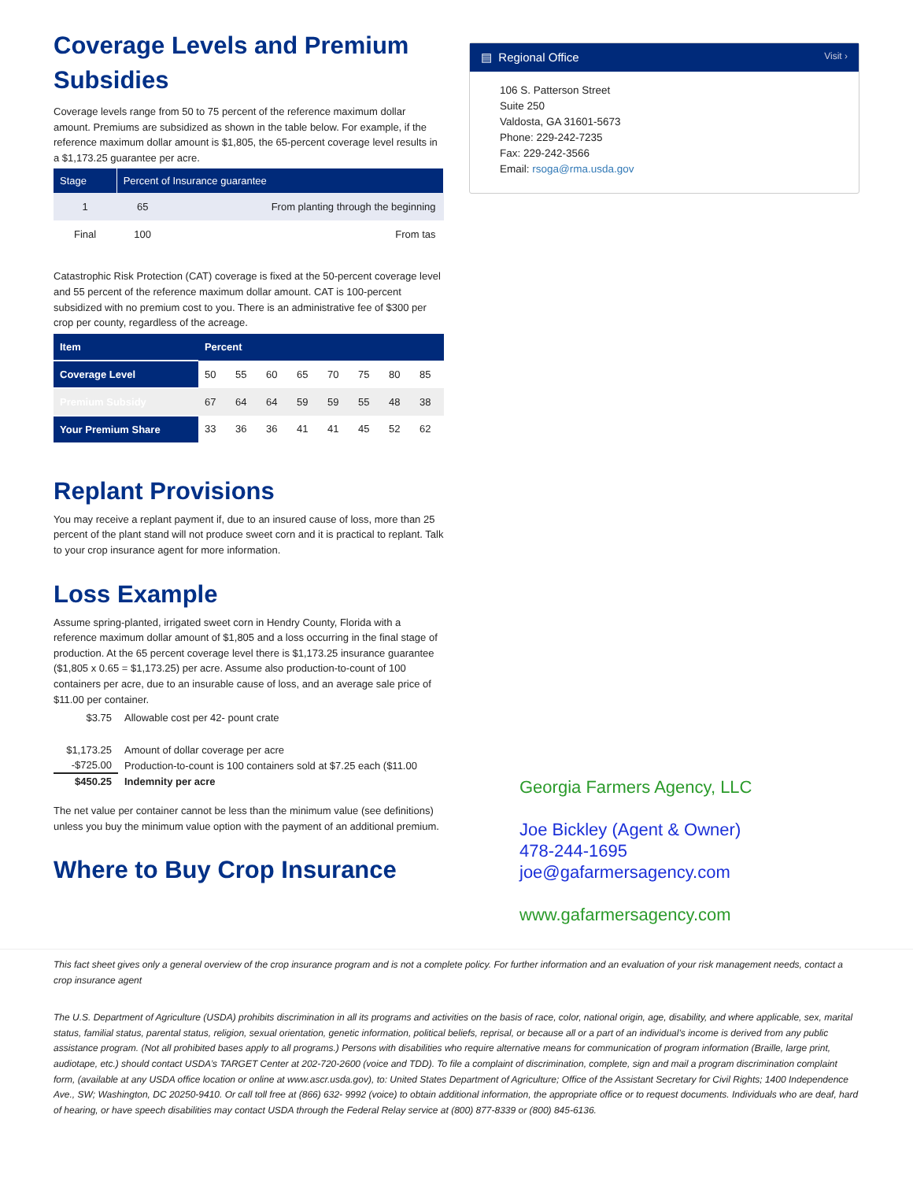Coverage Levels and Premium Subsidies
Coverage levels range from 50 to 75 percent of the reference maximum dollar amount. Premiums are subsidized as shown in the table below. For example, if the reference maximum dollar amount is $1,805, the 65-percent coverage level results in a $1,173.25 guarantee per acre.
| Stage | Percent of Insurance guarantee | |
| --- | --- | --- |
| 1 | 65 | From planting through the beginning |
| Final | 100 | From tas |
Catastrophic Risk Protection (CAT) coverage is fixed at the 50-percent coverage level and 55 percent of the reference maximum dollar amount. CAT is 100-percent subsidized with no premium cost to you. There is an administrative fee of $300 per crop per county, regardless of the acreage.
| Item | Percent | | | | | | | |
| --- | --- | --- | --- | --- | --- | --- | --- | --- |
| Coverage Level | 50 | 55 | 60 | 65 | 70 | 75 | 80 | 85 |
| Premium Subsidy | 67 | 64 | 64 | 59 | 59 | 55 | 48 | 38 |
| Your Premium Share | 33 | 36 | 36 | 41 | 41 | 45 | 52 | 62 |
Replant Provisions
You may receive a replant payment if, due to an insured cause of loss, more than 25 percent of the plant stand will not produce sweet corn and it is practical to replant. Talk to your crop insurance agent for more information.
Loss Example
Assume spring-planted, irrigated sweet corn in Hendry County, Florida with a reference maximum dollar amount of $1,805 and a loss occurring in the final stage of production. At the 65 percent coverage level there is $1,173.25 insurance guarantee ($1,805 x 0.65 = $1,173.25) per acre. Assume also production-to-count of 100 containers per acre, due to an insurable cause of loss, and an average sale price of $11.00 per container.
| $3.75 | Allowable cost per 42- pount crate |
| $1,173.25 | Amount of dollar coverage per acre |
| -$725.00 | Production-to-count is 100 containers sold at $7.25 each ($11.00 |
| $450.25 | Indemnity per acre |
The net value per container cannot be less than the minimum value (see definitions) unless you buy the minimum value option with the payment of an additional premium.
Where to Buy Crop Insurance
▤ Regional Office Visit ›
106 S. Patterson Street
Suite 250
Valdosta, GA 31601-5673
Phone: 229-242-7235
Fax: 229-242-3566
Email: rsoga@rma.usda.gov
Georgia Farmers Agency, LLC
Joe Bickley (Agent & Owner)
478-244-1695
joe@gafarmersagency.com
www.gafarmersagency.com
This fact sheet gives only a general overview of the crop insurance program and is not a complete policy. For further information and an evaluation of your risk management needs, contact a crop insurance agent
The U.S. Department of Agriculture (USDA) prohibits discrimination in all its programs and activities on the basis of race, color, national origin, age, disability, and where applicable, sex, marital status, familial status, parental status, religion, sexual orientation, genetic information, political beliefs, reprisal, or because all or a part of an individual’s income is derived from any public assistance program. (Not all prohibited bases apply to all programs.) Persons with disabilities who require alternative means for communication of program information (Braille, large print, audiotape, etc.) should contact USDA’s TARGET Center at 202-720-2600 (voice and TDD). To file a complaint of discrimination, complete, sign and mail a program discrimination complaint form, (available at any USDA office location or online at www.ascr.usda.gov), to: United States Department of Agriculture; Office of the Assistant Secretary for Civil Rights; 1400 Independence Ave., SW; Washington, DC 20250-9410. Or call toll free at (866) 632- 9992 (voice) to obtain additional information, the appropriate office or to request documents. Individuals who are deaf, hard of hearing, or have speech disabilities may contact USDA through the Federal Relay service at (800) 877-8339 or (800) 845-6136.